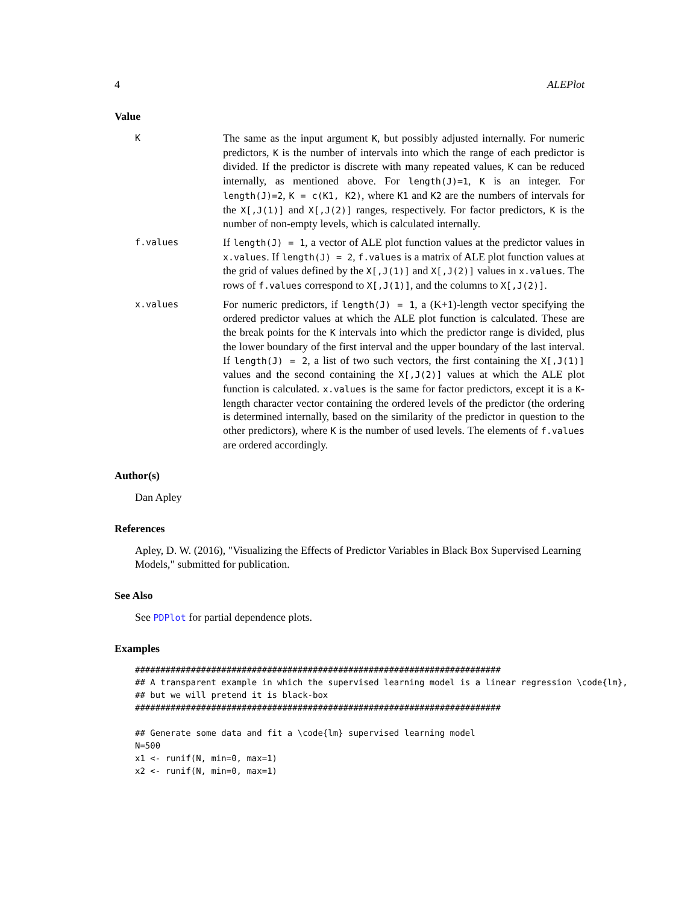4 ALEPlot
Value
K
The same as the input argument K, but possibly adjusted internally. For numeric predictors, K is the number of intervals into which the range of each predictor is divided. If the predictor is discrete with many repeated values, K can be reduced internally, as mentioned above. For length(J)=1, K is an integer. For length(J)=2, K = c(K1, K2), where K1 and K2 are the numbers of intervals for the X[,J(1)] and X[,J(2)] ranges, respectively. For factor predictors, K is the number of non-empty levels, which is calculated internally.
f.values
If length(J) = 1, a vector of ALE plot function values at the predictor values in x.values. If length(J) = 2, f.values is a matrix of ALE plot function values at the grid of values defined by the X[,J(1)] and X[,J(2)] values in x.values. The rows of f.values correspond to X[,J(1)], and the columns to X[,J(2)].
x.values
For numeric predictors, if length(J) = 1, a (K+1)-length vector specifying the ordered predictor values at which the ALE plot function is calculated. These are the break points for the K intervals into which the predictor range is divided, plus the lower boundary of the first interval and the upper boundary of the last interval. If length(J) = 2, a list of two such vectors, the first containing the X[,J(1)] values and the second containing the X[,J(2)] values at which the ALE plot function is calculated. x.values is the same for factor predictors, except it is a K-length character vector containing the ordered levels of the predictor (the ordering is determined internally, based on the similarity of the predictor in question to the other predictors), where K is the number of used levels. The elements of f.values are ordered accordingly.
Author(s)
Dan Apley
References
Apley, D. W. (2016), "Visualizing the Effects of Predictor Variables in Black Box Supervised Learning Models," submitted for publication.
See Also
See PDPlot for partial dependence plots.
Examples
########################################################################
## A transparent example in which the supervised learning model is a linear regression \code{lm},
## but we will pretend it is black-box
########################################################################

## Generate some data and fit a \code{lm} supervised learning model
N=500
x1 <- runif(N, min=0, max=1)
x2 <- runif(N, min=0, max=1)